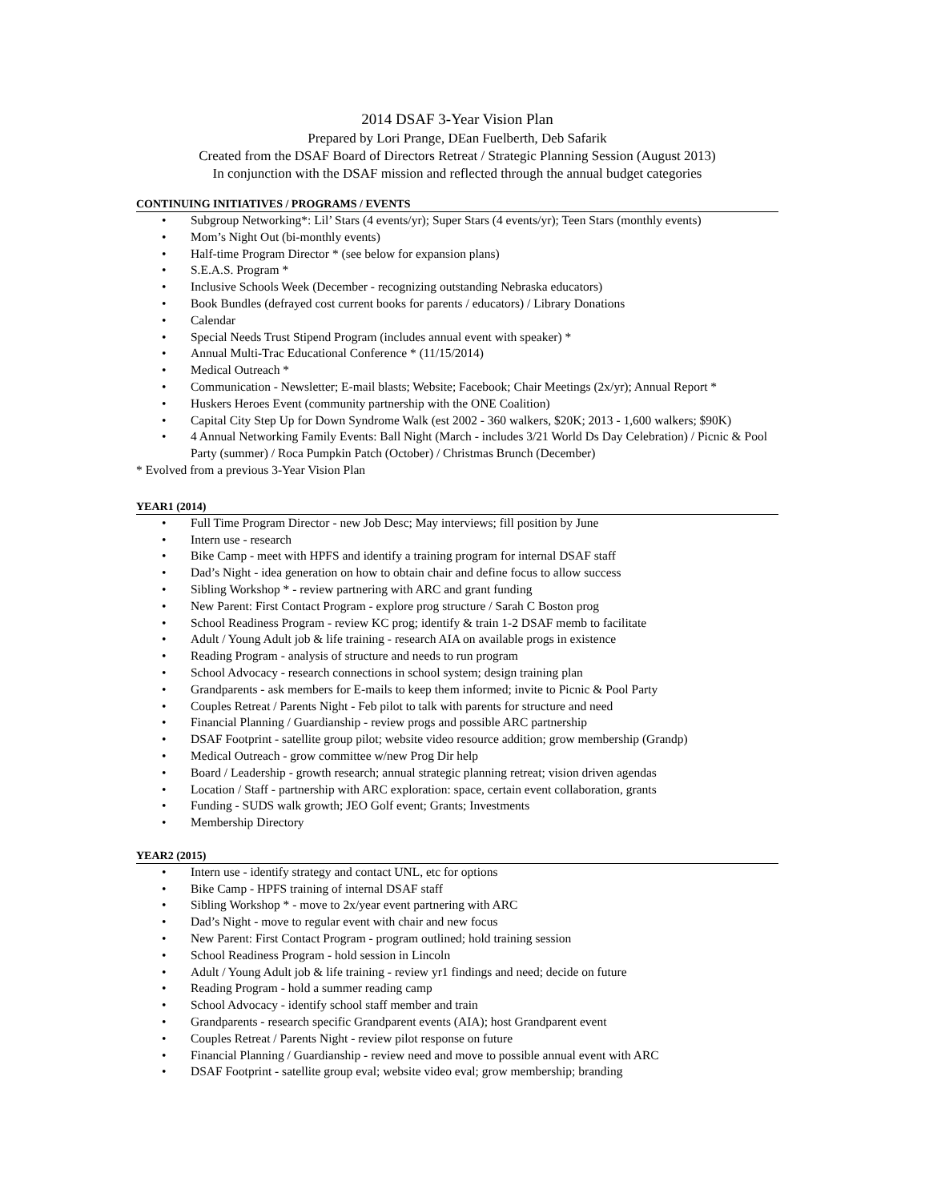2014 DSAF 3-Year Vision Plan
Prepared by Lori Prange, DEan Fuelberth, Deb Safarik
Created from the DSAF Board of Directors Retreat / Strategic Planning Session (August 2013)
In conjunction with the DSAF mission and reflected through the annual budget categories
CONTINUING INITIATIVES / PROGRAMS / EVENTS
• Subgroup Networking*: Lil’ Stars (4 events/yr); Super Stars (4 events/yr); Teen Stars (monthly events)
• Mom’s Night Out (bi-monthly events)
• Half-time Program Director * (see below for expansion plans)
• S.E.A.S. Program *
• Inclusive Schools Week (December - recognizing outstanding Nebraska educators)
• Book Bundles (defrayed cost current books for parents / educators) / Library Donations
• Calendar
• Special Needs Trust Stipend Program (includes annual event with speaker) *
• Annual Multi-Trac Educational Conference * (11/15/2014)
• Medical Outreach *
• Communication - Newsletter; E-mail blasts; Website; Facebook; Chair Meetings (2x/yr); Annual Report *
• Huskers Heroes Event (community partnership with the ONE Coalition)
• Capital City Step Up for Down Syndrome Walk (est 2002 - 360 walkers, $20K; 2013 - 1,600 walkers; $90K)
• 4 Annual Networking Family Events: Ball Night (March - includes 3/21 World Ds Day Celebration) / Picnic & Pool Party (summer) / Roca Pumpkin Patch (October) / Christmas Brunch (December)
* Evolved from a previous 3-Year Vision Plan
YEAR1 (2014)
• Full Time Program Director - new Job Desc; May interviews; fill position by June
• Intern use - research
• Bike Camp - meet with HPFS and identify a training program for internal DSAF staff
• Dad’s Night - idea generation on how to obtain chair and define focus to allow success
• Sibling Workshop * - review partnering with ARC and grant funding
• New Parent: First Contact Program - explore prog structure / Sarah C Boston prog
• School Readiness Program - review KC prog; identify & train 1-2 DSAF memb to facilitate
• Adult / Young Adult job & life training - research AIA on available progs in existence
• Reading Program - analysis of structure and needs to run program
• School Advocacy - research connections in school system; design training plan
• Grandparents - ask members for E-mails to keep them informed; invite to Picnic & Pool Party
• Couples Retreat / Parents Night - Feb pilot to talk with parents for structure and need
• Financial Planning / Guardianship - review progs and possible ARC partnership
• DSAF Footprint - satellite group pilot; website video resource addition; grow membership (Grandp)
• Medical Outreach - grow committee w/new Prog Dir help
• Board / Leadership - growth research; annual strategic planning retreat; vision driven agendas
• Location / Staff - partnership with ARC exploration: space, certain event collaboration, grants
• Funding - SUDS walk growth; JEO Golf event; Grants; Investments
• Membership Directory
YEAR2 (2015)
• Intern use - identify strategy and contact UNL, etc for options
• Bike Camp - HPFS training of internal DSAF staff
• Sibling Workshop * - move to 2x/year event partnering with ARC
• Dad’s Night - move to regular event with chair and new focus
• New Parent: First Contact Program - program outlined; hold training session
• School Readiness Program - hold session in Lincoln
• Adult / Young Adult job & life training - review yr1 findings and need; decide on future
• Reading Program - hold a summer reading camp
• School Advocacy - identify school staff member and train
• Grandparents - research specific Grandparent events (AIA); host Grandparent event
• Couples Retreat / Parents Night - review pilot response on future
• Financial Planning / Guardianship - review need and move to possible annual event with ARC
• DSAF Footprint - satellite group eval; website video eval; grow membership; branding